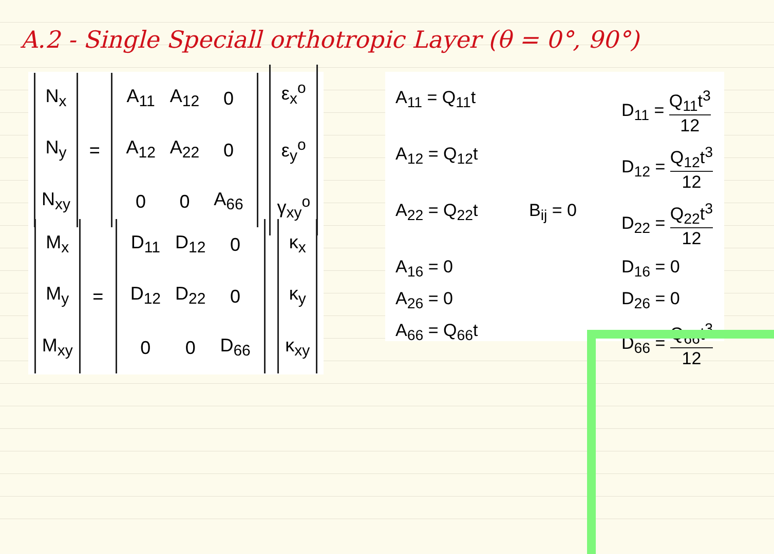A.2 - Single Speciall orthotropic Layer (θ = 0°, 90°)
N<sub>x</sub>
N<sub>y</sub>
N<sub>xy</sub>
=
| A<sub>11</sub> | A<sub>12</sub> | 0 |
| A<sub>12</sub> | A<sub>22</sub> | 0 |
| 0 | 0 | A<sub>66</sub> |
ε<sub>x</sub><sup>o</sup>
ε<sub>y</sub><sup>o</sup>
γ<sub>xy</sub><sup>o</sup>
M<sub>x</sub>
M<sub>y</sub>
M<sub>xy</sub>
=
| D<sub>11</sub> | D<sub>12</sub> | 0 |
| D<sub>12</sub> | D<sub>22</sub> | 0 |
| 0 | 0 | D<sub>66</sub> |
κ<sub>x</sub>
κ<sub>y</sub>
κ<sub>xy</sub>
A<sub>11</sub> = Q<sub>11</sub>t
D<sub>11</sub> = Q<sub>11</sub>t<sup>3</sup> 12
A<sub>12</sub> = Q<sub>12</sub>t
D<sub>12</sub> = Q<sub>12</sub>t<sup>3</sup> 12
A<sub>22</sub> = Q<sub>22</sub>t
B<sub>ij</sub> = 0
D<sub>22</sub> = Q<sub>22</sub>t<sup>3</sup> 12
A<sub>16</sub> = 0
D<sub>16</sub> = 0
A<sub>26</sub> = 0
D<sub>26</sub> = 0
A<sub>66</sub> = Q<sub>66</sub>t
D<sub>66</sub> = Q<sub>66</sub>t<sup>3</sup> 12